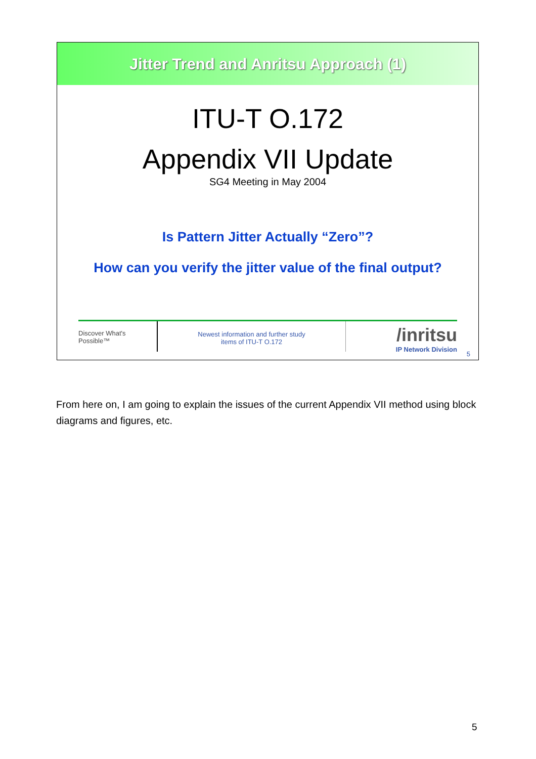Jitter Trend and Anritsu Approach (1)
ITU-T O.172
Appendix VII Update
SG4 Meeting in May 2004
Is Pattern Jitter Actually “Zero”?
How can you verify the jitter value of the final output?
Discover What's Possible™
Newest information and further study
items of ITU-T O.172
/inritsu
IP Network Division
5
From here on, I am going to explain the issues of the current Appendix VII method using block diagrams and figures, etc.
5